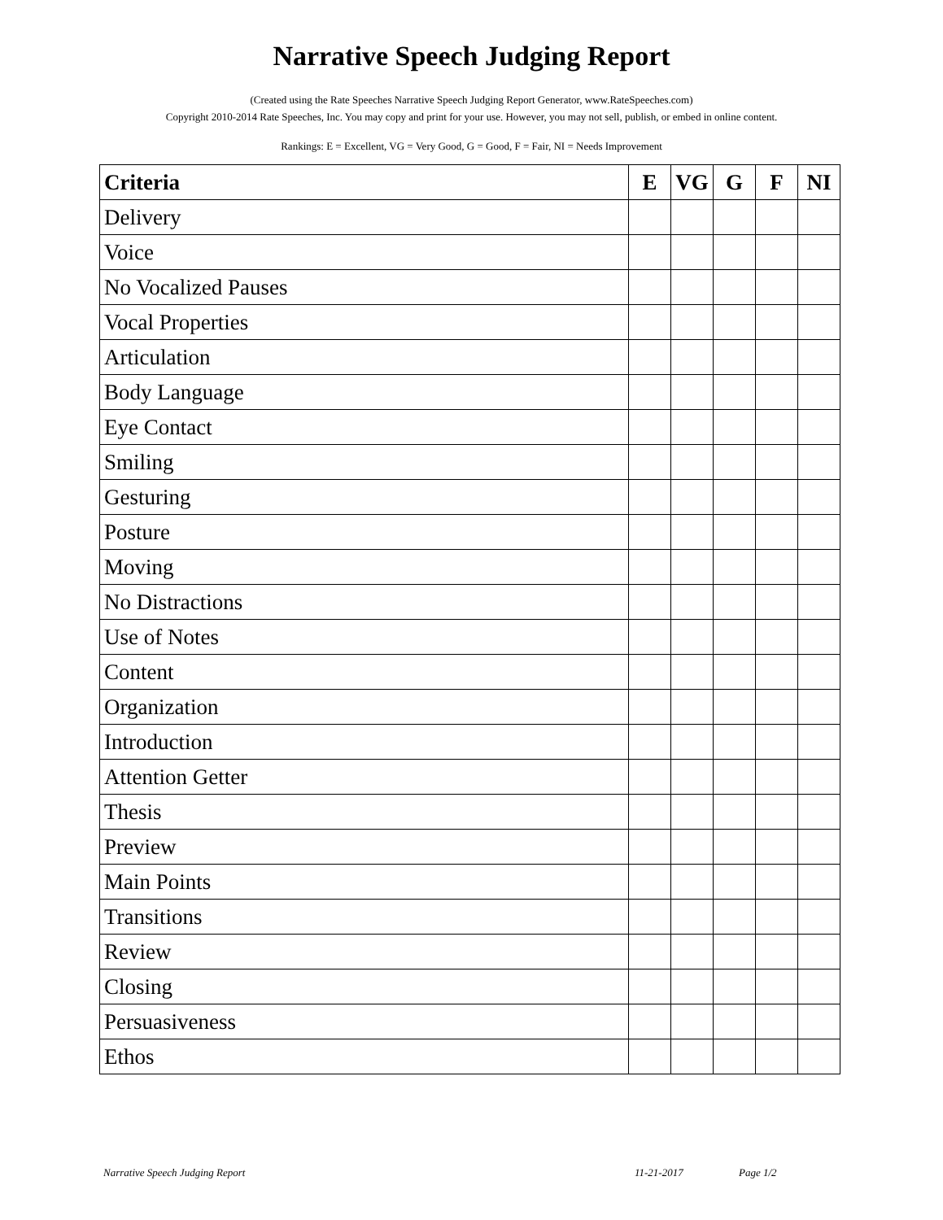Narrative Speech Judging Report
(Created using the Rate Speeches Narrative Speech Judging Report Generator, www.RateSpeeches.com)
Copyright 2010-2014 Rate Speeches, Inc. You may copy and print for your use. However, you may not sell, publish, or embed in online content.
Rankings: E = Excellent, VG = Very Good, G = Good, F = Fair, NI = Needs Improvement
| Criteria | E | VG | G | F | NI |
| --- | --- | --- | --- | --- | --- |
| Delivery | | | | | |
| Voice | | | | | |
| No Vocalized Pauses | | | | | |
| Vocal Properties | | | | | |
| Articulation | | | | | |
| Body Language | | | | | |
| Eye Contact | | | | | |
| Smiling | | | | | |
| Gesturing | | | | | |
| Posture | | | | | |
| Moving | | | | | |
| No Distractions | | | | | |
| Use of Notes | | | | | |
| Content | | | | | |
| Organization | | | | | |
| Introduction | | | | | |
| Attention Getter | | | | | |
| Thesis | | | | | |
| Preview | | | | | |
| Main Points | | | | | |
| Transitions | | | | | |
| Review | | | | | |
| Closing | | | | | |
| Persuasiveness | | | | | |
| Ethos | | | | | |
Narrative Speech Judging Report 11-21-2017 Page 1/2